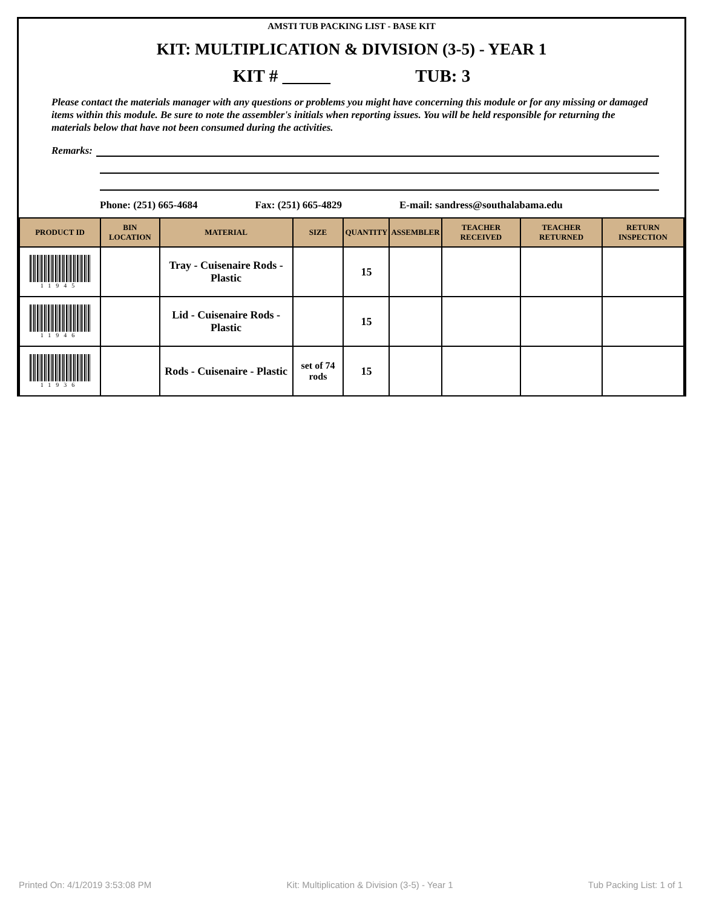AMSTI TUB PACKING LIST - BASE KIT
KIT: MULTIPLICATION & DIVISION (3-5) - YEAR 1
KIT # TUB: 3
Please contact the materials manager with any questions or problems you might have concerning this module or for any missing or damaged items within this module. Be sure to note the assembler's initials when reporting issues. You will be held responsible for returning the materials below that have not been consumed during the activities.
Remarks:
Phone: (251) 665-4684 Fax: (251) 665-4829 E-mail: sandress@southalabama.edu
| PRODUCT ID | BIN LOCATION | MATERIAL | SIZE | QUANTITY | ASSEMBLER | TEACHER RECEIVED | TEACHER RETURNED | RETURN INSPECTION |
| --- | --- | --- | --- | --- | --- | --- | --- | --- |
| 11945 | | Tray - Cuisenaire Rods - Plastic | | 15 | | | | |
| 11946 | | Lid - Cuisenaire Rods - Plastic | | 15 | | | | |
| 11936 | | Rods - Cuisenaire - Plastic | set of 74 rods | 15 | | | | |
Printed On: 4/1/2019 3:53:08 PM Kit: Multiplication & Division (3-5) - Year 1 Tub Packing List: 1 of 1